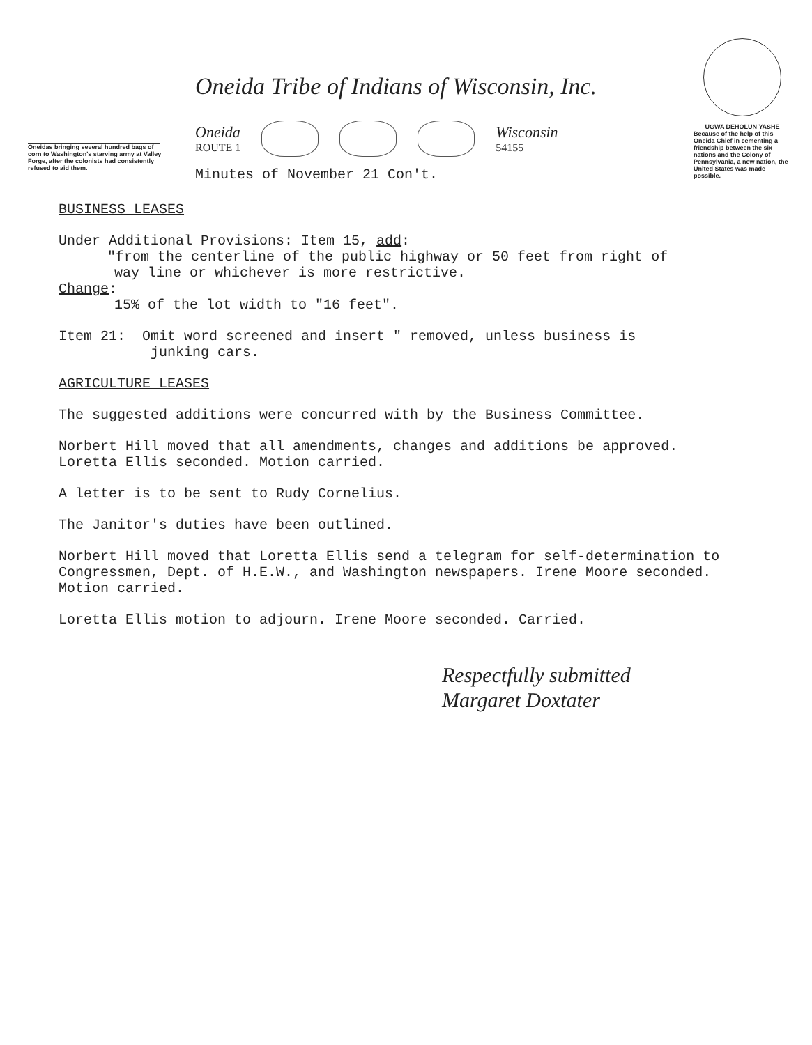Oneidas bringing several hundred bags of corn to Washington's starving army at Valley Forge, after the colonists had consistently refused to aid them.
Oneida Tribe of Indians of Wisconsin, Inc.
Oneida
ROUTE 1
Wisconsin
54155
Minutes of November 21 Con't.
UGWA DEHOLUN YASHE
Because of the help of this Oneida Chief in cementing a friendship between the six nations and the Colony of Pennsylvania, a new nation, the United States was made possible.
BUSINESS LEASES
Under Additional Provisions: Item 15, add:
"from the centerline of the public highway or 50 feet from right of
way line or whichever is more restrictive.
Change:
15% of the lot width to "16 feet".
Item 21: Omit word screened and insert " removed, unless business is
junking cars.
AGRICULTURE LEASES
The suggested additions were concurred with by the Business Committee.
Norbert Hill moved that all amendments, changes and additions be approved.
Loretta Ellis seconded. Motion carried.
A letter is to be sent to Rudy Cornelius.
The Janitor's duties have been outlined.
Norbert Hill moved that Loretta Ellis send a telegram for self-determination to Congressmen, Dept. of H.E.W., and Washington newspapers. Irene Moore seconded. Motion carried.
Loretta Ellis motion to adjourn. Irene Moore seconded. Carried.
Respectfully submitted
Margaret Doxtater